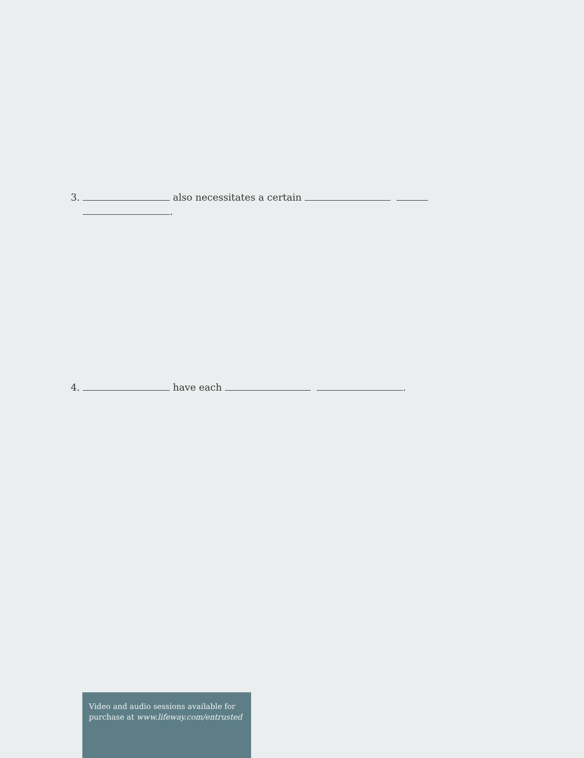3. also necessitates a certain
.
4. have each .
Video and audio sessions available for purchase at www.lifeway.com/entrusted